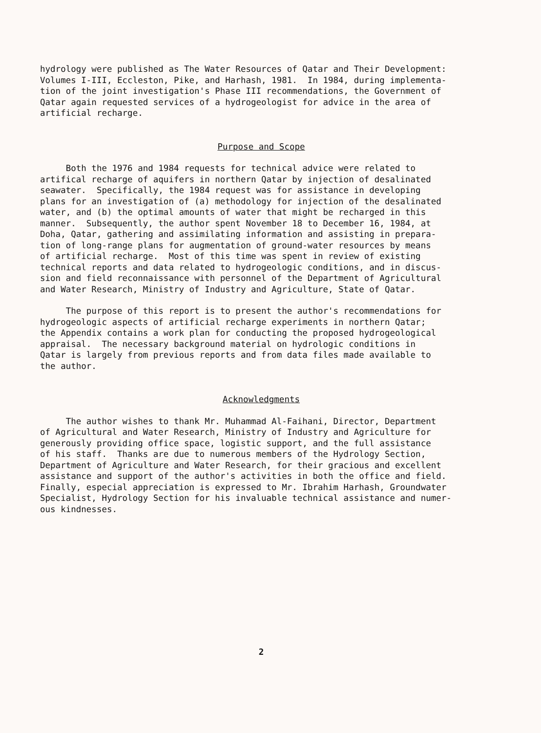hydrology were published as The Water Resources of Qatar and Their Development: Volumes I-III, Eccleston, Pike, and Harhash, 1981. In 1984, during implementa- tion of the joint investigation's Phase III recommendations, the Government of Qatar again requested services of a hydrogeologist for advice in the area of artificial recharge.
Purpose and Scope
Both the 1976 and 1984 requests for technical advice were related to artifical recharge of aquifers in northern Qatar by injection of desalinated seawater. Specifically, the 1984 request was for assistance in developing plans for an investigation of (a) methodology for injection of the desalinated water, and (b) the optimal amounts of water that might be recharged in this manner. Subsequently, the author spent November 18 to December 16, 1984, at Doha, Qatar, gathering and assimilating information and assisting in prepara- tion of long-range plans for augmentation of ground-water resources by means of artificial recharge. Most of this time was spent in review of existing technical reports and data related to hydrogeologic conditions, and in discus- sion and field reconnaissance with personnel of the Department of Agricultural and Water Research, Ministry of Industry and Agriculture, State of Qatar.
The purpose of this report is to present the author's recommendations for hydrogeologic aspects of artificial recharge experiments in northern Qatar; the Appendix contains a work plan for conducting the proposed hydrogeological appraisal. The necessary background material on hydrologic conditions in Qatar is largely from previous reports and from data files made available to the author.
Acknowledgments
The author wishes to thank Mr. Muhammad Al-Faihani, Director, Department of Agricultural and Water Research, Ministry of Industry and Agriculture for generously providing office space, logistic support, and the full assistance of his staff. Thanks are due to numerous members of the Hydrology Section, Department of Agriculture and Water Research, for their gracious and excellent assistance and support of the author's activities in both the office and field. Finally, especial appreciation is expressed to Mr. Ibrahim Harhash, Groundwater Specialist, Hydrology Section for his invaluable technical assistance and numer- ous kindnesses.
2